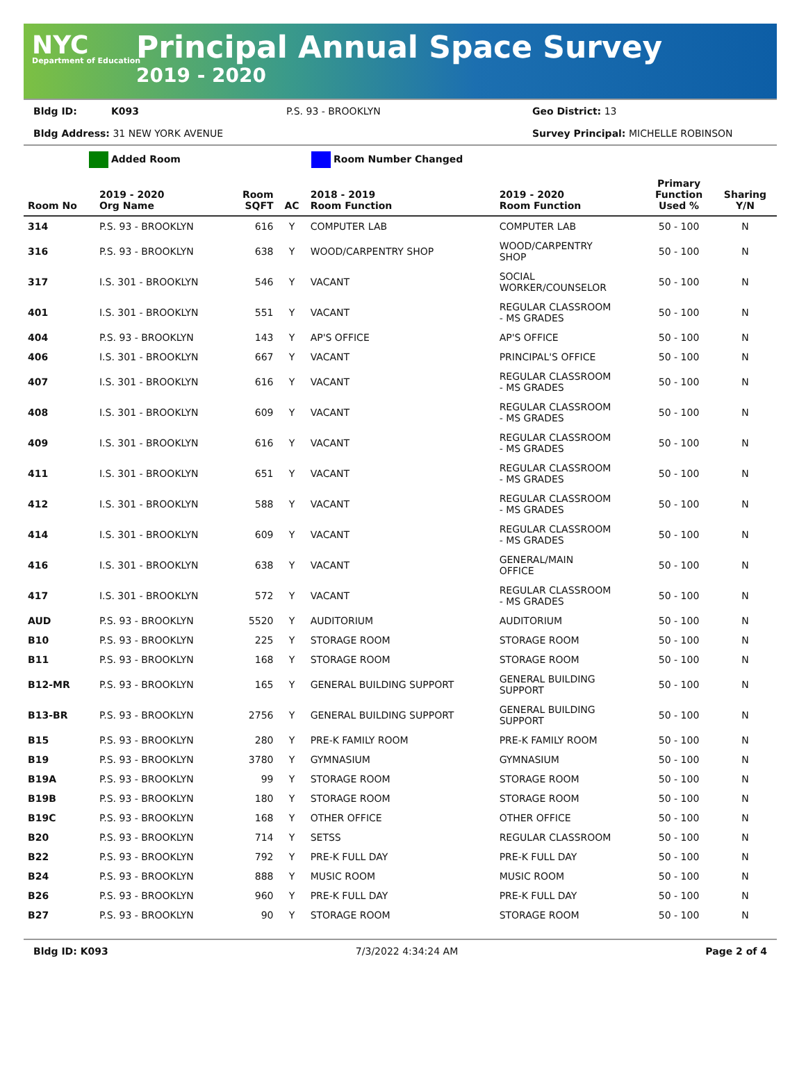NYC
Department of Education
Principal Annual Space Survey
2019 - 2020
Bldg ID: K093 P.S. 93 - BROOKLYN Geo District: 13
Bldg Address: 31 NEW YORK AVENUE Survey Principal: MICHELLE ROBINSON
Added Room Room Number Changed
| Room No | 2019 - 2020 Org Name | Room SQFT | AC | 2018 - 2019 Room Function | 2019 - 2020 Room Function | Primary Function Used % | Sharing Y/N |
| --- | --- | --- | --- | --- | --- | --- | --- |
| 314 | P.S. 93 - BROOKLYN | 616 | Y | COMPUTER LAB | COMPUTER LAB | 50 - 100 | N |
| 316 | P.S. 93 - BROOKLYN | 638 | Y | WOOD/CARPENTRY SHOP | WOOD/CARPENTRY SHOP | 50 - 100 | N |
| 317 | I.S. 301 - BROOKLYN | 546 | Y | VACANT | SOCIAL WORKER/COUNSELOR | 50 - 100 | N |
| 401 | I.S. 301 - BROOKLYN | 551 | Y | VACANT | REGULAR CLASSROOM - MS GRADES | 50 - 100 | N |
| 404 | P.S. 93 - BROOKLYN | 143 | Y | AP'S OFFICE | AP'S OFFICE | 50 - 100 | N |
| 406 | I.S. 301 - BROOKLYN | 667 | Y | VACANT | PRINCIPAL'S OFFICE | 50 - 100 | N |
| 407 | I.S. 301 - BROOKLYN | 616 | Y | VACANT | REGULAR CLASSROOM - MS GRADES | 50 - 100 | N |
| 408 | I.S. 301 - BROOKLYN | 609 | Y | VACANT | REGULAR CLASSROOM - MS GRADES | 50 - 100 | N |
| 409 | I.S. 301 - BROOKLYN | 616 | Y | VACANT | REGULAR CLASSROOM - MS GRADES | 50 - 100 | N |
| 411 | I.S. 301 - BROOKLYN | 651 | Y | VACANT | REGULAR CLASSROOM - MS GRADES | 50 - 100 | N |
| 412 | I.S. 301 - BROOKLYN | 588 | Y | VACANT | REGULAR CLASSROOM - MS GRADES | 50 - 100 | N |
| 414 | I.S. 301 - BROOKLYN | 609 | Y | VACANT | REGULAR CLASSROOM - MS GRADES | 50 - 100 | N |
| 416 | I.S. 301 - BROOKLYN | 638 | Y | VACANT | GENERAL/MAIN OFFICE | 50 - 100 | N |
| 417 | I.S. 301 - BROOKLYN | 572 | Y | VACANT | REGULAR CLASSROOM - MS GRADES | 50 - 100 | N |
| AUD | P.S. 93 - BROOKLYN | 5520 | Y | AUDITORIUM | AUDITORIUM | 50 - 100 | N |
| B10 | P.S. 93 - BROOKLYN | 225 | Y | STORAGE ROOM | STORAGE ROOM | 50 - 100 | N |
| B11 | P.S. 93 - BROOKLYN | 168 | Y | STORAGE ROOM | STORAGE ROOM | 50 - 100 | N |
| B12-MR | P.S. 93 - BROOKLYN | 165 | Y | GENERAL BUILDING SUPPORT | GENERAL BUILDING SUPPORT | 50 - 100 | N |
| B13-BR | P.S. 93 - BROOKLYN | 2756 | Y | GENERAL BUILDING SUPPORT | GENERAL BUILDING SUPPORT | 50 - 100 | N |
| B15 | P.S. 93 - BROOKLYN | 280 | Y | PRE-K FAMILY ROOM | PRE-K FAMILY ROOM | 50 - 100 | N |
| B19 | P.S. 93 - BROOKLYN | 3780 | Y | GYMNASIUM | GYMNASIUM | 50 - 100 | N |
| B19A | P.S. 93 - BROOKLYN | 99 | Y | STORAGE ROOM | STORAGE ROOM | 50 - 100 | N |
| B19B | P.S. 93 - BROOKLYN | 180 | Y | STORAGE ROOM | STORAGE ROOM | 50 - 100 | N |
| B19C | P.S. 93 - BROOKLYN | 168 | Y | OTHER OFFICE | OTHER OFFICE | 50 - 100 | N |
| B20 | P.S. 93 - BROOKLYN | 714 | Y | SETSS | REGULAR CLASSROOM | 50 - 100 | N |
| B22 | P.S. 93 - BROOKLYN | 792 | Y | PRE-K FULL DAY | PRE-K FULL DAY | 50 - 100 | N |
| B24 | P.S. 93 - BROOKLYN | 888 | Y | MUSIC ROOM | MUSIC ROOM | 50 - 100 | N |
| B26 | P.S. 93 - BROOKLYN | 960 | Y | PRE-K FULL DAY | PRE-K FULL DAY | 50 - 100 | N |
| B27 | P.S. 93 - BROOKLYN | 90 | Y | STORAGE ROOM | STORAGE ROOM | 50 - 100 | N |
Bldg ID: K093 7/3/2022 4:34:24 AM Page 2 of 4